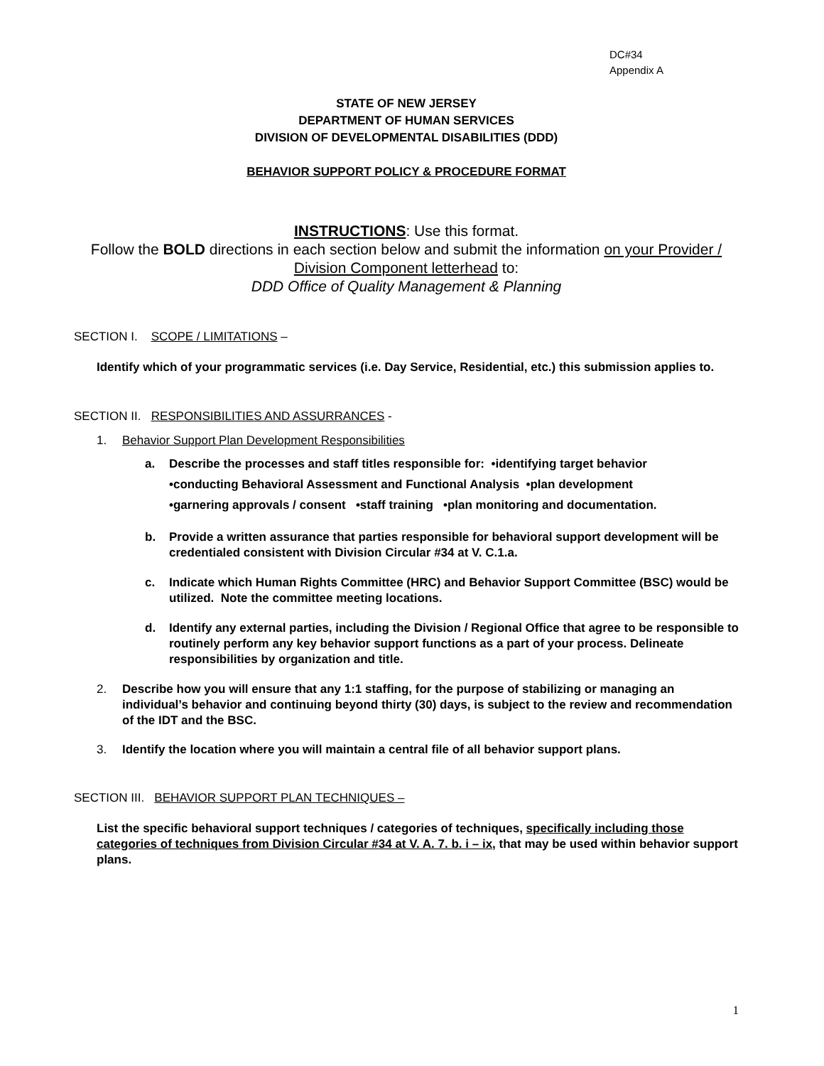DC#34
Appendix A
STATE OF NEW JERSEY
DEPARTMENT OF HUMAN SERVICES
DIVISION OF DEVELOPMENTAL DISABILITIES (DDD)
BEHAVIOR SUPPORT POLICY & PROCEDURE FORMAT
INSTRUCTIONS: Use this format.
Follow the BOLD directions in each section below and submit the information on your Provider / Division Component letterhead to:
DDD Office of Quality Management & Planning
SECTION I. SCOPE / LIMITATIONS –
Identify which of your programmatic services (i.e. Day Service, Residential, etc.) this submission applies to.
SECTION II. RESPONSIBILITIES AND ASSURRANCES -
1. Behavior Support Plan Development Responsibilities
a. Describe the processes and staff titles responsible for: •identifying target behavior
•conducting Behavioral Assessment and Functional Analysis •plan development
•garnering approvals / consent •staff training •plan monitoring and documentation.
b. Provide a written assurance that parties responsible for behavioral support development will be credentialed consistent with Division Circular #34 at V. C.1.a.
c. Indicate which Human Rights Committee (HRC) and Behavior Support Committee (BSC) would be utilized. Note the committee meeting locations.
d. Identify any external parties, including the Division / Regional Office that agree to be responsible to routinely perform any key behavior support functions as a part of your process. Delineate responsibilities by organization and title.
2. Describe how you will ensure that any 1:1 staffing, for the purpose of stabilizing or managing an individual’s behavior and continuing beyond thirty (30) days, is subject to the review and recommendation of the IDT and the BSC.
3. Identify the location where you will maintain a central file of all behavior support plans.
SECTION III. BEHAVIOR SUPPORT PLAN TECHNIQUES –
List the specific behavioral support techniques / categories of techniques, specifically including those categories of techniques from Division Circular #34 at V. A. 7. b. i – ix, that may be used within behavior support plans.
1